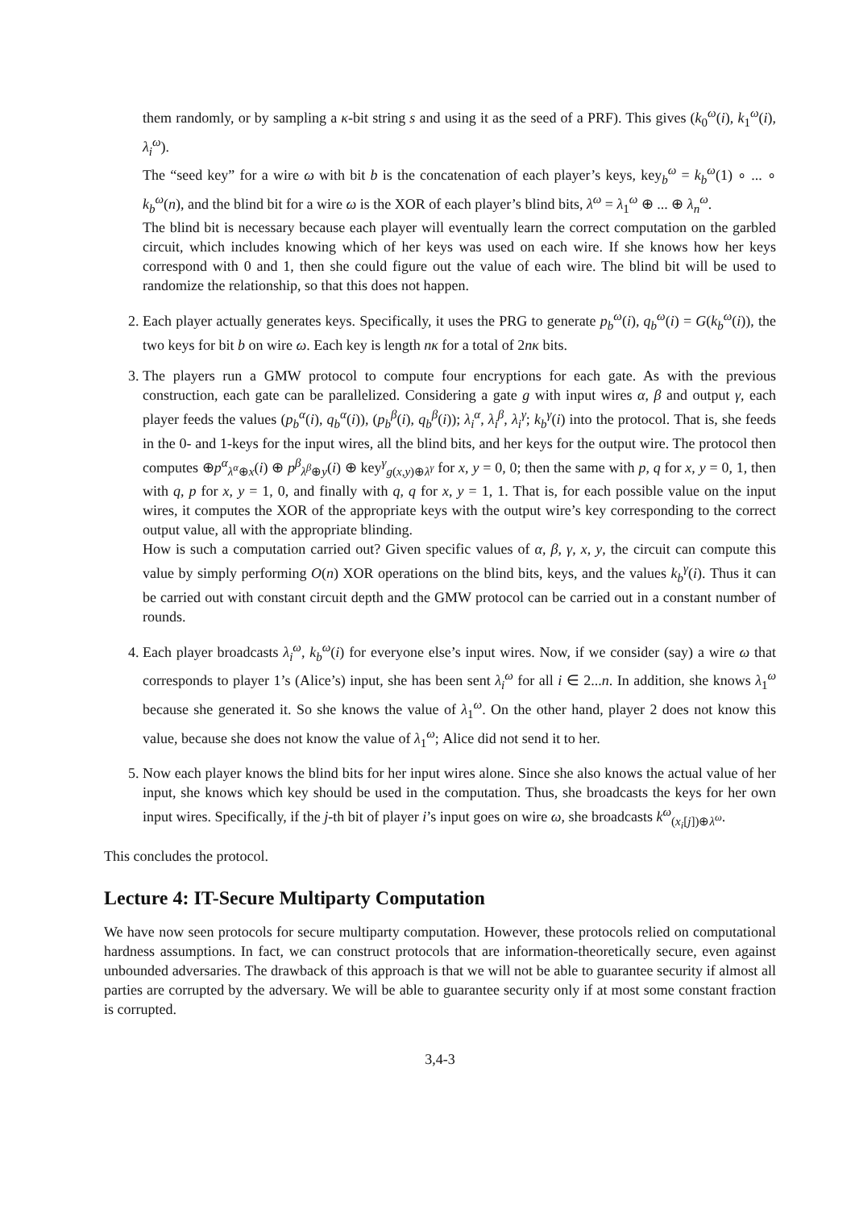them randomly, or by sampling a κ-bit string s and using it as the seed of a PRF). This gives (k<sub>0</sub><sup>ω</sup>(i), k<sub>1</sub><sup>ω</sup>(i), λ<sub>i</sub><sup>ω</sup>).
The “seed key” for a wire ω with bit b is the concatenation of each player’s keys, key<sub>b</sub><sup>ω</sup> = k<sub>b</sub><sup>ω</sup>(1) ∘ ... ∘ k<sub>b</sub><sup>ω</sup>(n), and the blind bit for a wire ω is the XOR of each player’s blind bits, λ<sup>ω</sup> = λ<sub>1</sub><sup>ω</sup> ⊕ ... ⊕ λ<sub>n</sub><sup>ω</sup>.
The blind bit is necessary because each player will eventually learn the correct computation on the garbled circuit, which includes knowing which of her keys was used on each wire. If she knows how her keys correspond with 0 and 1, then she could figure out the value of each wire. The blind bit will be used to randomize the relationship, so that this does not happen.
2. Each player actually generates keys. Specifically, it uses the PRG to generate p<sub>b</sub><sup>ω</sup>(i), q<sub>b</sub><sup>ω</sup>(i) = G(k<sub>b</sub><sup>ω</sup>(i)), the two keys for bit b on wire ω. Each key is length nκ for a total of 2nκ bits.
3. The players run a GMW protocol to compute four encryptions for each gate. As with the previous construction, each gate can be parallelized. Considering a gate g with input wires α, β and output γ, each player feeds the values (p<sub>b</sub><sup>α</sup>(i), q<sub>b</sub><sup>α</sup>(i)), (p<sub>b</sub><sup>β</sup>(i), q<sub>b</sub><sup>β</sup>(i)); λ<sub>i</sub><sup>α</sup>, λ<sub>i</sub><sup>β</sup>, λ<sub>i</sub><sup>γ</sup>; k<sub>b</sub><sup>γ</sup>(i) into the protocol. That is, she feeds in the 0- and 1-keys for the input wires, all the blind bits, and her keys for the output wire. The protocol then computes ⊕p<sup>α</sup><sub>λ<sup>α</sup>⊕x</sub>(i) ⊕ p<sup>β</sup><sub>λ<sup>β</sup>⊕y</sub>(i) ⊕ key<sup>γ</sup><sub>g(x,y)⊕λ<sup>γ</sup></sub> for x, y = 0, 0; then the same with p, q for x, y = 0, 1, then with q, p for x, y = 1, 0, and finally with q, q for x, y = 1, 1. That is, for each possible value on the input wires, it computes the XOR of the appropriate keys with the output wire’s key corresponding to the correct output value, all with the appropriate blinding.
How is such a computation carried out? Given specific values of α, β, γ, x, y, the circuit can compute this value by simply performing O(n) XOR operations on the blind bits, keys, and the values k<sub>b</sub><sup>γ</sup>(i). Thus it can be carried out with constant circuit depth and the GMW protocol can be carried out in a constant number of rounds.
4. Each player broadcasts λ<sub>i</sub><sup>ω</sup>, k<sub>b</sub><sup>ω</sup>(i) for everyone else’s input wires. Now, if we consider (say) a wire ω that corresponds to player 1’s (Alice’s) input, she has been sent λ<sub>i</sub><sup>ω</sup> for all i ∈ 2...n. In addition, she knows λ<sub>1</sub><sup>ω</sup> because she generated it. So she knows the value of λ<sub>1</sub><sup>ω</sup>. On the other hand, player 2 does not know this value, because she does not know the value of λ<sub>1</sub><sup>ω</sup>; Alice did not send it to her.
5. Now each player knows the blind bits for her input wires alone. Since she also knows the actual value of her input, she knows which key should be used in the computation. Thus, she broadcasts the keys for her own input wires. Specifically, if the j-th bit of player i’s input goes on wire ω, she broadcasts k<sup>ω</sup><sub>(x<sub>i</sub>[j])⊕λ<sup>ω</sup></sub>.
This concludes the protocol.
Lecture 4: IT-Secure Multiparty Computation
We have now seen protocols for secure multiparty computation. However, these protocols relied on computational hardness assumptions. In fact, we can construct protocols that are information-theoretically secure, even against unbounded adversaries. The drawback of this approach is that we will not be able to guarantee security if almost all parties are corrupted by the adversary. We will be able to guarantee security only if at most some constant fraction is corrupted.
3,4-3